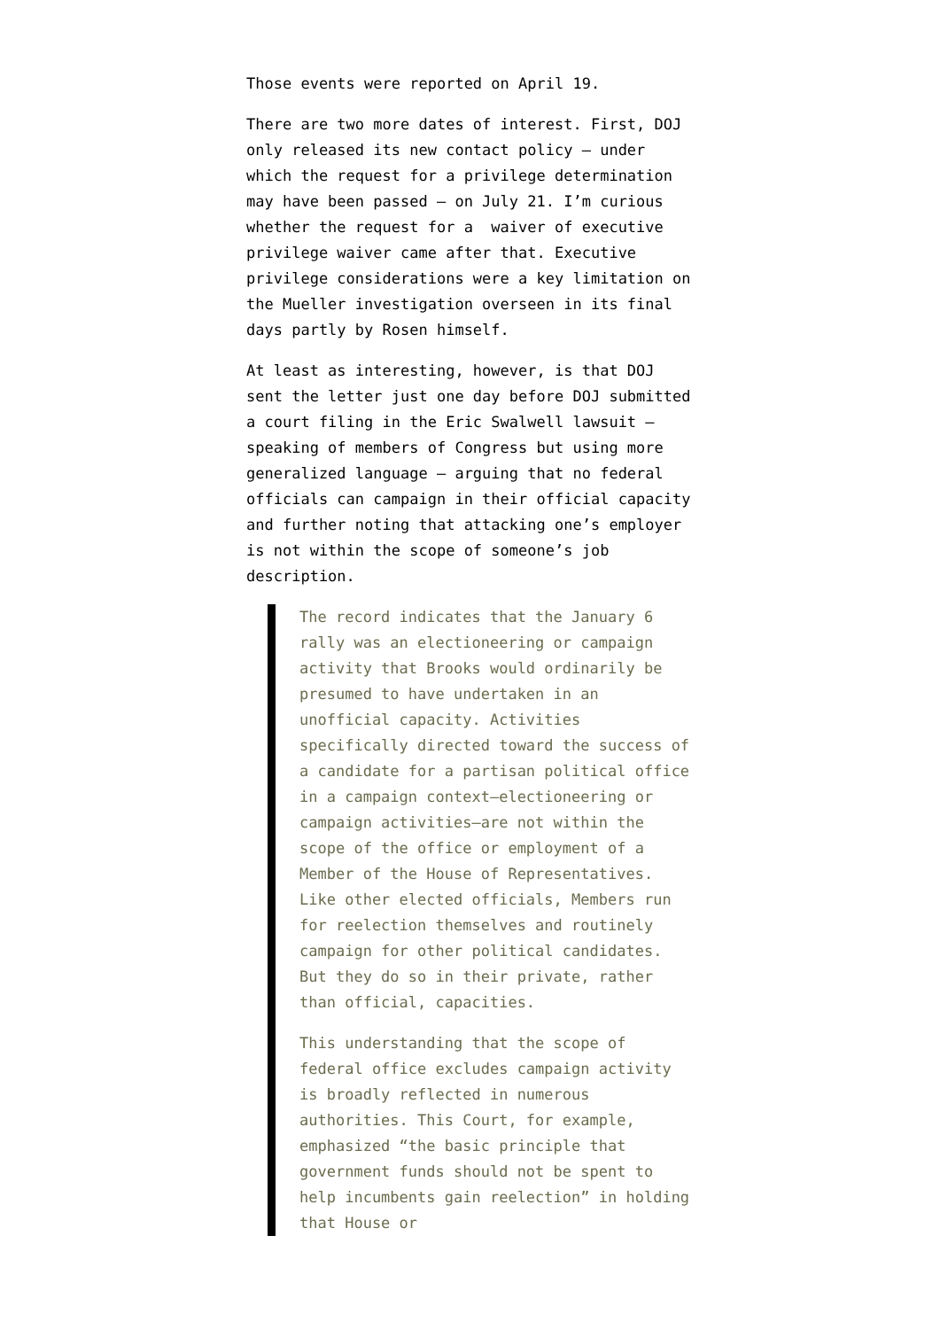Those events were reported on April 19.
There are two more dates of interest. First, DOJ only released its new contact policy — under which the request for a privilege determination may have been passed — on July 21. I’m curious whether the request for a waiver of executive privilege waiver came after that. Executive privilege considerations were a key limitation on the Mueller investigation overseen in its final days partly by Rosen himself.
At least as interesting, however, is that DOJ sent the letter just one day before DOJ submitted a court filing in the Eric Swalwell lawsuit — speaking of members of Congress but using more generalized language — arguing that no federal officials can campaign in their official capacity and further noting that attacking one’s employer is not within the scope of someone’s job description.
The record indicates that the January 6 rally was an electioneering or campaign activity that Brooks would ordinarily be presumed to have undertaken in an unofficial capacity. Activities specifically directed toward the success of a candidate for a partisan political office in a campaign context—electioneering or campaign activities—are not within the scope of the office or employment of a Member of the House of Representatives. Like other elected officials, Members run for reelection themselves and routinely campaign for other political candidates. But they do so in their private, rather than official, capacities.
This understanding that the scope of federal office excludes campaign activity is broadly reflected in numerous authorities. This Court, for example, emphasized “the basic principle that government funds should not be spent to help incumbents gain reelection” in holding that House or